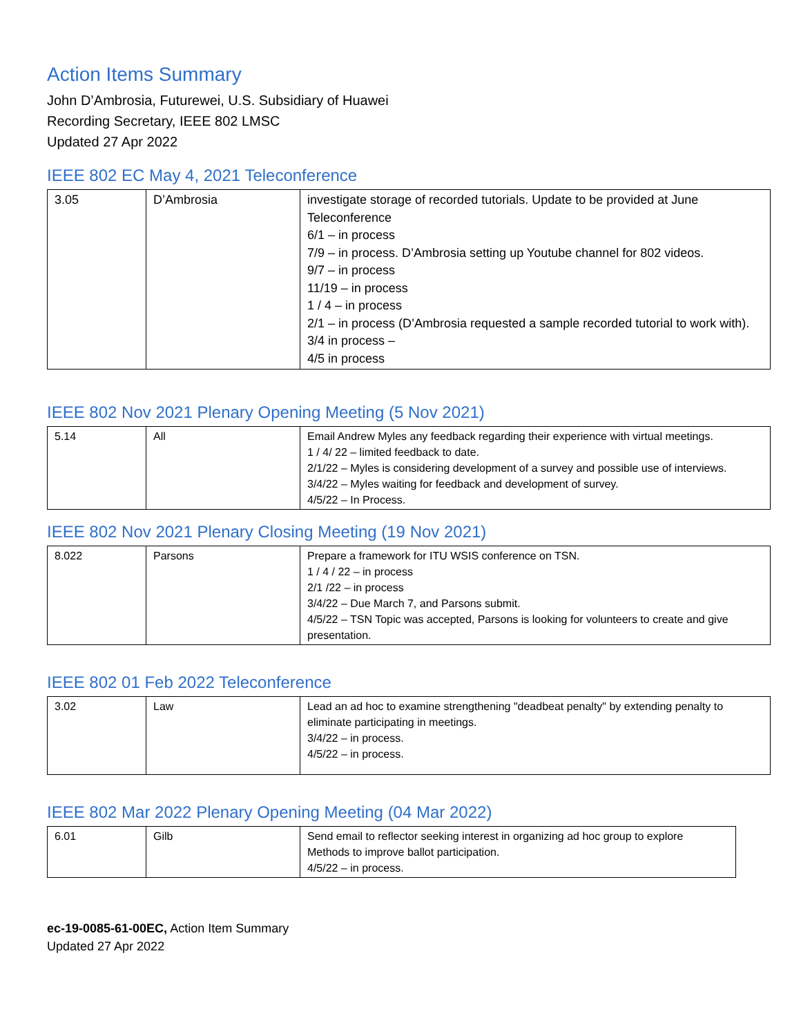Action Items Summary
John D’Ambrosia, Futurewei, U.S. Subsidiary of Huawei
Recording Secretary, IEEE 802 LMSC
Updated 27 Apr 2022
IEEE 802 EC May 4, 2021 Teleconference
| 3.05 | D’Ambrosia | investigate storage of recorded tutorials. Update to be provided at June Teleconference 6/1 – in process 7/9 – in process. D’Ambrosia setting up Youtube channel for 802 videos. 9/7 – in process 11/19 – in process 1 / 4 – in process 2/1 – in process (D’Ambrosia requested a sample recorded tutorial to work with). 3/4 in process – 4/5 in process |
IEEE 802 Nov 2021 Plenary Opening Meeting (5 Nov 2021)
| 5.14 | All | Email Andrew Myles any feedback regarding their experience with virtual meetings. 1 / 4/ 22 – limited feedback to date. 2/1/22 – Myles is considering development of a survey and possible use of interviews. 3/4/22 – Myles waiting for feedback and development of survey. 4/5/22 – In Process. |
IEEE 802 Nov 2021 Plenary Closing Meeting (19 Nov 2021)
| 8.022 | Parsons | Prepare a framework for ITU WSIS conference on TSN. 1 / 4 / 22 – in process 2/1 /22 – in process 3/4/22 – Due March 7, and Parsons submit. 4/5/22 – TSN Topic was accepted, Parsons is looking for volunteers to create and give presentation. |
IEEE 802 01 Feb 2022 Teleconference
| 3.02 | Law | Lead an ad hoc to examine strengthening "deadbeat penalty" by extending penalty to eliminate participating in meetings. 3/4/22 – in process. 4/5/22 – in process. |
IEEE 802 Mar 2022 Plenary Opening Meeting (04 Mar 2022)
| 6.01 | Gilb | Send email to reflector seeking interest in organizing ad hoc group to explore Methods to improve ballot participation. 4/5/22 – in process. |
ec-19-0085-61-00EC, Action Item Summary
Updated 27 Apr 2022